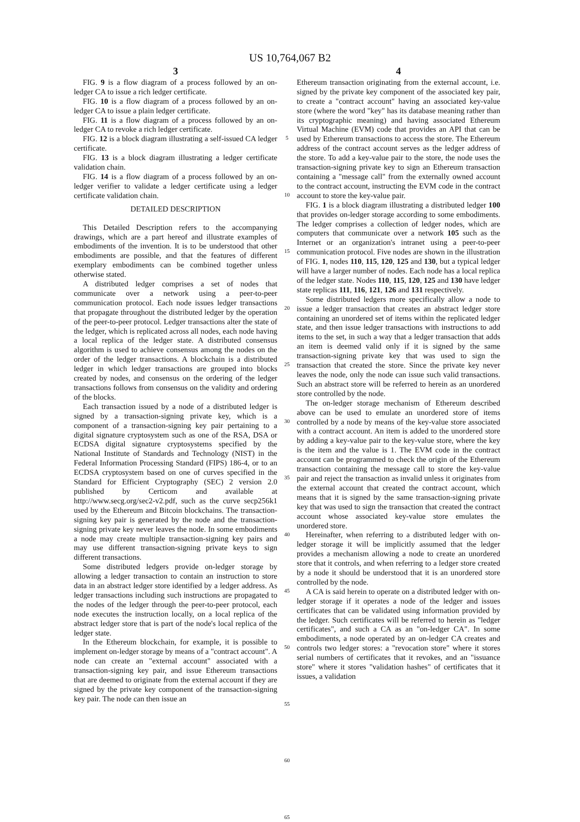US 10,764,067 B2
3
FIG. 9 is a flow diagram of a process followed by an on-ledger CA to issue a rich ledger certificate.
FIG. 10 is a flow diagram of a process followed by an on-ledger CA to issue a plain ledger certificate.
FIG. 11 is a flow diagram of a process followed by an on-ledger CA to revoke a rich ledger certificate.
FIG. 12 is a block diagram illustrating a self-issued CA ledger certificate.
FIG. 13 is a block diagram illustrating a ledger certificate validation chain.
FIG. 14 is a flow diagram of a process followed by an on-ledger verifier to validate a ledger certificate using a ledger certificate validation chain.
DETAILED DESCRIPTION
This Detailed Description refers to the accompanying drawings, which are a part hereof and illustrate examples of embodiments of the invention. It is to be understood that other embodiments are possible, and that the features of different exemplary embodiments can be combined together unless otherwise stated.
A distributed ledger comprises a set of nodes that communicate over a network using a peer-to-peer communication protocol. Each node issues ledger transactions that propagate throughout the distributed ledger by the operation of the peer-to-peer protocol. Ledger transactions alter the state of the ledger, which is replicated across all nodes, each node having a local replica of the ledger state. A distributed consensus algorithm is used to achieve consensus among the nodes on the order of the ledger transactions. A blockchain is a distributed ledger in which ledger transactions are grouped into blocks created by nodes, and consensus on the ordering of the ledger transactions follows from consensus on the validity and ordering of the blocks.
Each transaction issued by a node of a distributed ledger is signed by a transaction-signing private key, which is a component of a transaction-signing key pair pertaining to a digital signature cryptosystem such as one of the RSA, DSA or ECDSA digital signature cryptosystems specified by the National Institute of Standards and Technology (NIST) in the Federal Information Processing Standard (FIPS) 186-4, or to an ECDSA cryptosystem based on one of curves specified in the Standard for Efficient Cryptography (SEC) 2 version 2.0 published by Certicom and available at http://www.secg.org/sec2-v2.pdf, such as the curve secp256k1 used by the Ethereum and Bitcoin blockchains. The transaction-signing key pair is generated by the node and the transaction-signing private key never leaves the node. In some embodiments a node may create multiple transaction-signing key pairs and may use different transaction-signing private keys to sign different transactions.
Some distributed ledgers provide on-ledger storage by allowing a ledger transaction to contain an instruction to store data in an abstract ledger store identified by a ledger address. As ledger transactions including such instructions are propagated to the nodes of the ledger through the peer-to-peer protocol, each node executes the instruction locally, on a local replica of the abstract ledger store that is part of the node's local replica of the ledger state.
In the Ethereum blockchain, for example, it is possible to implement on-ledger storage by means of a "contract account". A node can create an "external account" associated with a transaction-signing key pair, and issue Ethereum transactions that are deemed to originate from the external account if they are signed by the private key component of the transaction-signing key pair. The node can then issue an
5
10
15
20
25
30
35
40
45
50
55
60
65
4
Ethereum transaction originating from the external account, i.e. signed by the private key component of the associated key pair, to create a "contract account" having an associated key-value store (where the word "key" has its database meaning rather than its cryptographic meaning) and having associated Ethereum Virtual Machine (EVM) code that provides an API that can be used by Ethereum transactions to access the store. The Ethereum address of the contract account serves as the ledger address of the store. To add a key-value pair to the store, the node uses the transaction-signing private key to sign an Ethereum transaction containing a "message call" from the externally owned account to the contract account, instructing the EVM code in the contract account to store the key-value pair.
FIG. 1 is a block diagram illustrating a distributed ledger 100 that provides on-ledger storage according to some embodiments. The ledger comprises a collection of ledger nodes, which are computers that communicate over a network 105 such as the Internet or an organization's intranet using a peer-to-peer communication protocol. Five nodes are shown in the illustration of FIG. 1, nodes 110, 115, 120, 125 and 130, but a typical ledger will have a larger number of nodes. Each node has a local replica of the ledger state. Nodes 110, 115, 120, 125 and 130 have ledger state replicas 111, 116, 121, 126 and 131 respectively.
Some distributed ledgers more specifically allow a node to issue a ledger transaction that creates an abstract ledger store containing an unordered set of items within the replicated ledger state, and then issue ledger transactions with instructions to add items to the set, in such a way that a ledger transaction that adds an item is deemed valid only if it is signed by the same transaction-signing private key that was used to sign the transaction that created the store. Since the private key never leaves the node, only the node can issue such valid transactions. Such an abstract store will be referred to herein as an unordered store controlled by the node.
The on-ledger storage mechanism of Ethereum described above can be used to emulate an unordered store of items controlled by a node by means of the key-value store associated with a contract account. An item is added to the unordered store by adding a key-value pair to the key-value store, where the key is the item and the value is 1. The EVM code in the contract account can be programmed to check the origin of the Ethereum transaction containing the message call to store the key-value pair and reject the transaction as invalid unless it originates from the external account that created the contract account, which means that it is signed by the same transaction-signing private key that was used to sign the transaction that created the contract account whose associated key-value store emulates the unordered store.
Hereinafter, when referring to a distributed ledger with on-ledger storage it will be implicitly assumed that the ledger provides a mechanism allowing a node to create an unordered store that it controls, and when referring to a ledger store created by a node it should be understood that it is an unordered store controlled by the node.
A CA is said herein to operate on a distributed ledger with on-ledger storage if it operates a node of the ledger and issues certificates that can be validated using information provided by the ledger. Such certificates will be referred to herein as "ledger certificates", and such a CA as an "on-ledger CA". In some embodiments, a node operated by an on-ledger CA creates and controls two ledger stores: a "revocation store" where it stores serial numbers of certificates that it revokes, and an "issuance store" where it stores "validation hashes" of certificates that it issues, a validation